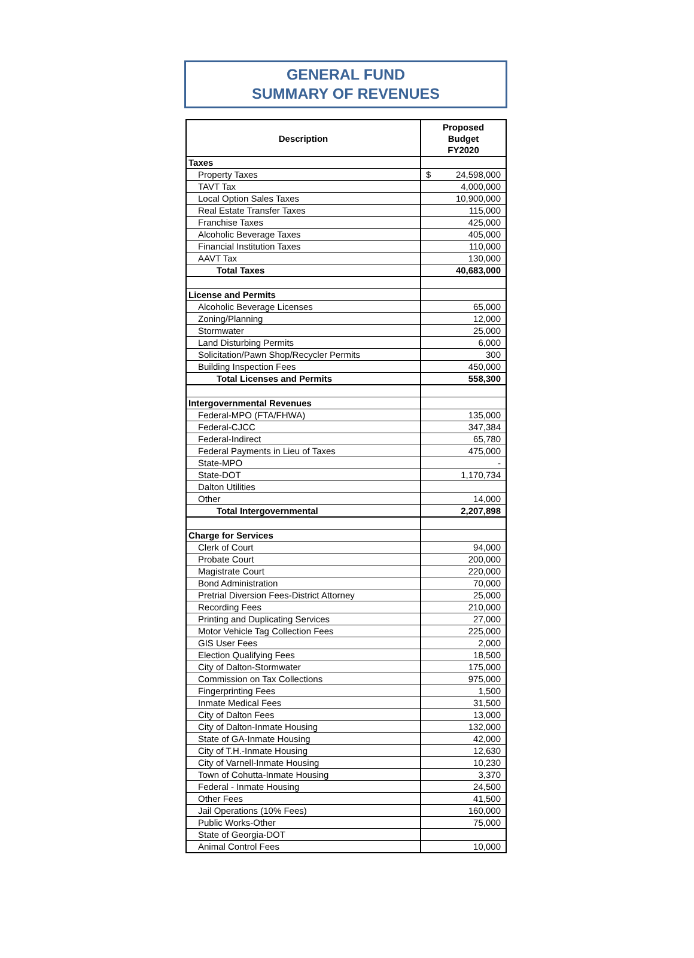GENERAL FUND
SUMMARY OF REVENUES
| Description | Proposed Budget FY2020 |
| --- | --- |
| Taxes | |
| Property Taxes | $ 24,598,000 |
| TAVT Tax | 4,000,000 |
| Local Option Sales Taxes | 10,900,000 |
| Real Estate Transfer Taxes | 115,000 |
| Franchise Taxes | 425,000 |
| Alcoholic Beverage Taxes | 405,000 |
| Financial Institution Taxes | 110,000 |
| AAVT Tax | 130,000 |
| Total Taxes | 40,683,000 |
| License and Permits | |
| Alcoholic Beverage Licenses | 65,000 |
| Zoning/Planning | 12,000 |
| Stormwater | 25,000 |
| Land Disturbing Permits | 6,000 |
| Solicitation/Pawn Shop/Recycler Permits | 300 |
| Building Inspection Fees | 450,000 |
| Total Licenses and Permits | 558,300 |
| Intergovernmental Revenues | |
| Federal-MPO (FTA/FHWA) | 135,000 |
| Federal-CJCC | 347,384 |
| Federal-Indirect | 65,780 |
| Federal Payments in Lieu of Taxes | 475,000 |
| State-MPO | - |
| State-DOT | 1,170,734 |
| Dalton Utilities | |
| Other | 14,000 |
| Total Intergovernmental | 2,207,898 |
| Charge for Services | |
| Clerk of Court | 94,000 |
| Probate Court | 200,000 |
| Magistrate Court | 220,000 |
| Bond Administration | 70,000 |
| Pretrial Diversion Fees-District Attorney | 25,000 |
| Recording Fees | 210,000 |
| Printing and Duplicating Services | 27,000 |
| Motor Vehicle Tag Collection Fees | 225,000 |
| GIS User Fees | 2,000 |
| Election Qualifying Fees | 18,500 |
| City of Dalton-Stormwater | 175,000 |
| Commission on Tax Collections | 975,000 |
| Fingerprinting Fees | 1,500 |
| Inmate Medical Fees | 31,500 |
| City of Dalton Fees | 13,000 |
| City of Dalton-Inmate Housing | 132,000 |
| State of GA-Inmate Housing | 42,000 |
| City of T.H.-Inmate Housing | 12,630 |
| City of Varnell-Inmate Housing | 10,230 |
| Town of Cohutta-Inmate Housing | 3,370 |
| Federal - Inmate Housing | 24,500 |
| Other Fees | 41,500 |
| Jail Operations (10% Fees) | 160,000 |
| Public Works-Other | 75,000 |
| State of Georgia-DOT | |
| Animal Control Fees | 10,000 |